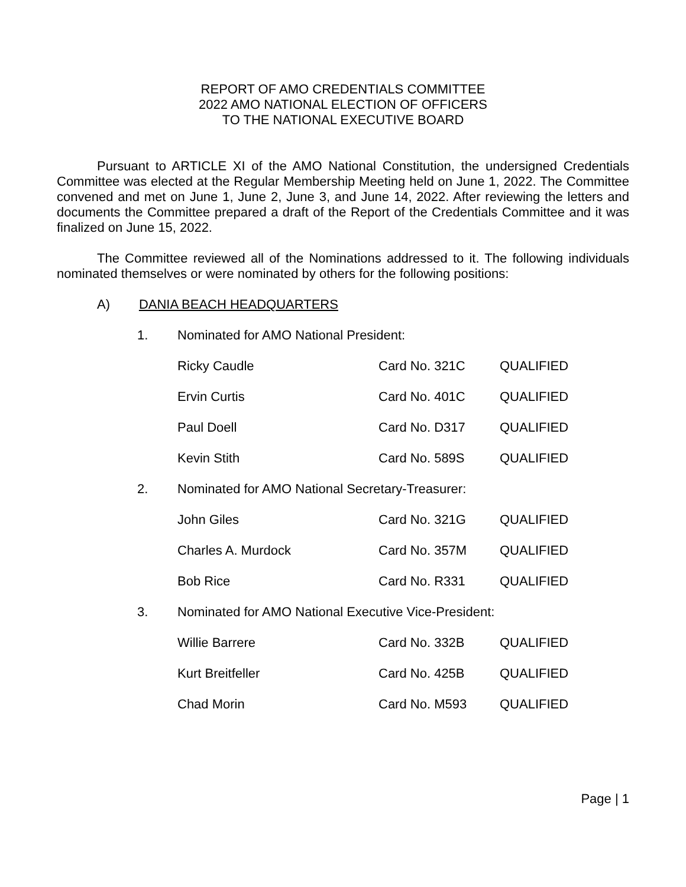REPORT OF AMO CREDENTIALS COMMITTEE
2022 AMO NATIONAL ELECTION OF OFFICERS
TO THE NATIONAL EXECUTIVE BOARD
Pursuant to ARTICLE XI of the AMO National Constitution, the undersigned Credentials Committee was elected at the Regular Membership Meeting held on June 1, 2022. The Committee convened and met on June 1, June 2, June 3, and June 14, 2022. After reviewing the letters and documents the Committee prepared a draft of the Report of the Credentials Committee and it was finalized on June 15, 2022.
The Committee reviewed all of the Nominations addressed to it. The following individuals nominated themselves or were nominated by others for the following positions:
A) DANIA BEACH HEADQUARTERS
1. Nominated for AMO National President:
Ricky Caudle Card No. 321C QUALIFIED
Ervin Curtis Card No. 401C QUALIFIED
Paul Doell Card No. D317 QUALIFIED
Kevin Stith Card No. 589S QUALIFIED
2. Nominated for AMO National Secretary-Treasurer:
John Giles Card No. 321G QUALIFIED
Charles A. Murdock Card No. 357M QUALIFIED
Bob Rice Card No. R331 QUALIFIED
3. Nominated for AMO National Executive Vice-President:
Willie Barrere Card No. 332B QUALIFIED
Kurt Breitfeller Card No. 425B QUALIFIED
Chad Morin Card No. M593 QUALIFIED
Page | 1